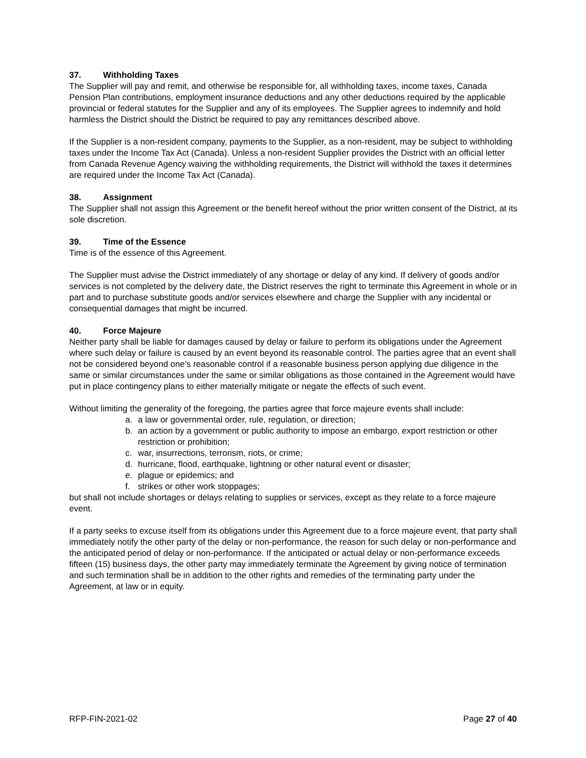37. Withholding Taxes
The Supplier will pay and remit, and otherwise be responsible for, all withholding taxes, income taxes, Canada Pension Plan contributions, employment insurance deductions and any other deductions required by the applicable provincial or federal statutes for the Supplier and any of its employees. The Supplier agrees to indemnify and hold harmless the District should the District be required to pay any remittances described above.
If the Supplier is a non-resident company, payments to the Supplier, as a non-resident, may be subject to withholding taxes under the Income Tax Act (Canada). Unless a non-resident Supplier provides the District with an official letter from Canada Revenue Agency waiving the withholding requirements, the District will withhold the taxes it determines are required under the Income Tax Act (Canada).
38. Assignment
The Supplier shall not assign this Agreement or the benefit hereof without the prior written consent of the District, at its sole discretion.
39. Time of the Essence
Time is of the essence of this Agreement.
The Supplier must advise the District immediately of any shortage or delay of any kind. If delivery of goods and/or services is not completed by the delivery date, the District reserves the right to terminate this Agreement in whole or in part and to purchase substitute goods and/or services elsewhere and charge the Supplier with any incidental or consequential damages that might be incurred.
40. Force Majeure
Neither party shall be liable for damages caused by delay or failure to perform its obligations under the Agreement where such delay or failure is caused by an event beyond its reasonable control. The parties agree that an event shall not be considered beyond one’s reasonable control if a reasonable business person applying due diligence in the same or similar circumstances under the same or similar obligations as those contained in the Agreement would have put in place contingency plans to either materially mitigate or negate the effects of such event.
Without limiting the generality of the foregoing, the parties agree that force majeure events shall include:
a. a law or governmental order, rule, regulation, or direction;
b. an action by a government or public authority to impose an embargo, export restriction or other restriction or prohibition;
c. war, insurrections, terrorism, riots, or crime;
d. hurricane, flood, earthquake, lightning or other natural event or disaster;
e. plague or epidemics; and
f. strikes or other work stoppages;
but shall not include shortages or delays relating to supplies or services, except as they relate to a force majeure event.
If a party seeks to excuse itself from its obligations under this Agreement due to a force majeure event, that party shall immediately notify the other party of the delay or non-performance, the reason for such delay or non-performance and the anticipated period of delay or non-performance. If the anticipated or actual delay or non-performance exceeds fifteen (15) business days, the other party may immediately terminate the Agreement by giving notice of termination and such termination shall be in addition to the other rights and remedies of the terminating party under the Agreement, at law or in equity.
RFP-FIN-2021-02 Page 27 of 40